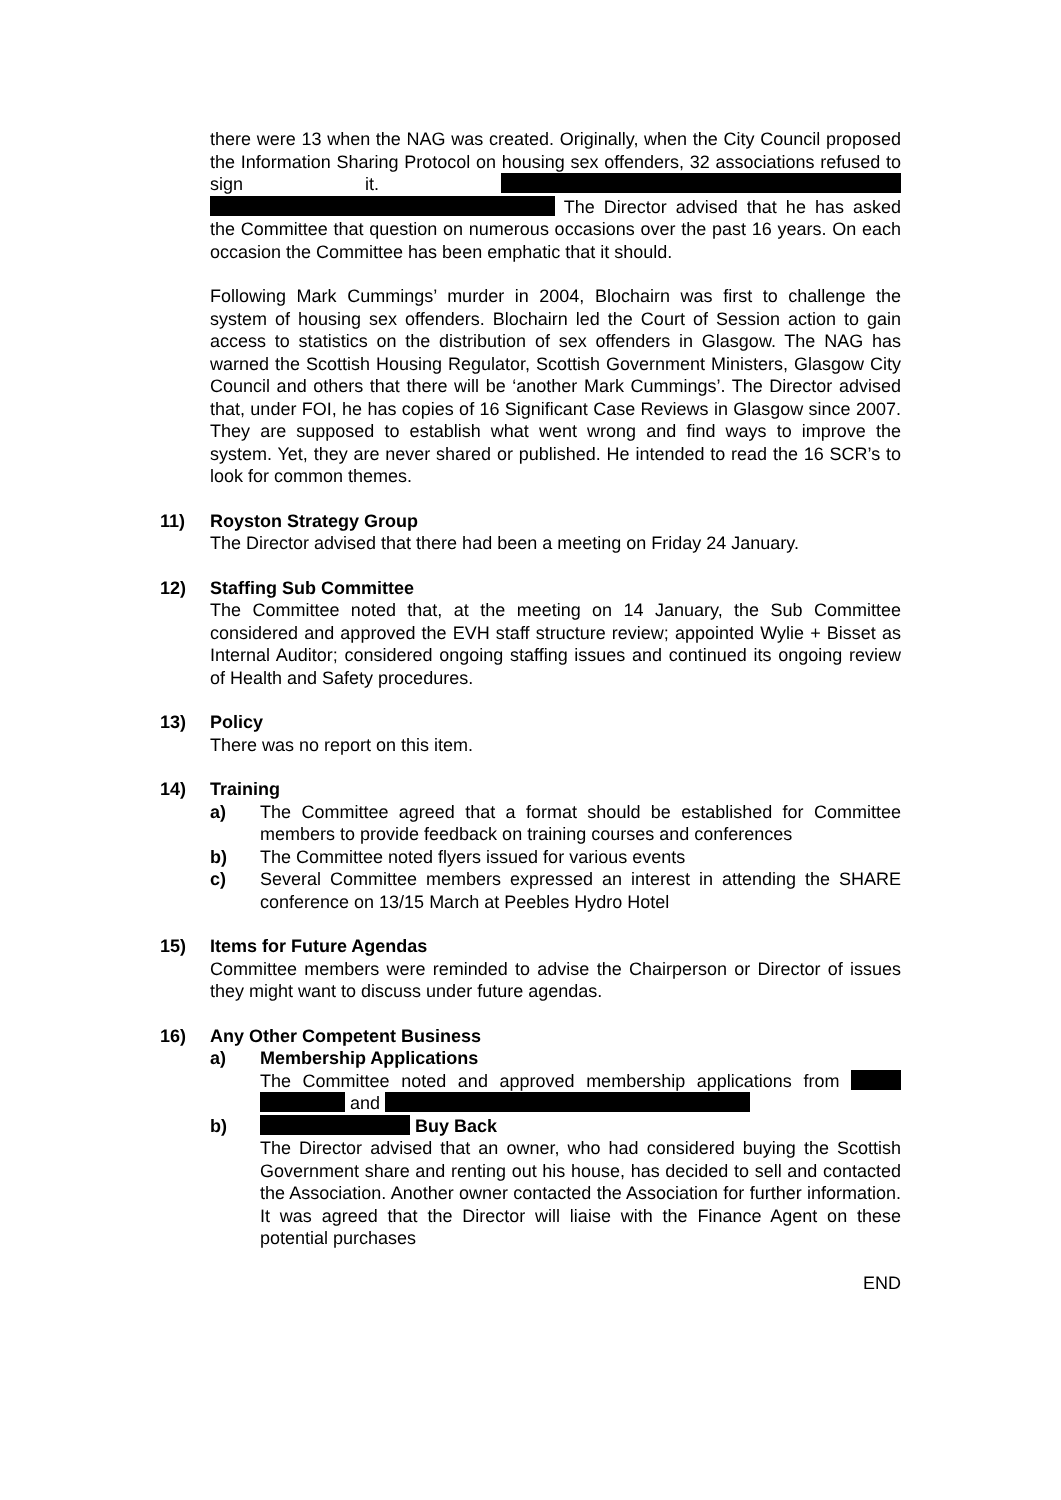there were 13 when the NAG was created. Originally, when the City Council proposed the Information Sharing Protocol on housing sex offenders, 32 associations refused to sign it. The Director advised that he has asked the Committee that question on numerous occasions over the past 16 years. On each occasion the Committee has been emphatic that it should.
Following Mark Cummings’ murder in 2004, Blochairn was first to challenge the system of housing sex offenders. Blochairn led the Court of Session action to gain access to statistics on the distribution of sex offenders in Glasgow. The NAG has warned the Scottish Housing Regulator, Scottish Government Ministers, Glasgow City Council and others that there will be ‘another Mark Cummings’. The Director advised that, under FOI, he has copies of 16 Significant Case Reviews in Glasgow since 2007. They are supposed to establish what went wrong and find ways to improve the system. Yet, they are never shared or published. He intended to read the 16 SCR’s to look for common themes.
11) Royston Strategy Group
The Director advised that there had been a meeting on Friday 24 January.
12) Staffing Sub Committee
The Committee noted that, at the meeting on 14 January, the Sub Committee considered and approved the EVH staff structure review; appointed Wylie + Bisset as Internal Auditor; considered ongoing staffing issues and continued its ongoing review of Health and Safety procedures.
13) Policy
There was no report on this item.
14) Training
a) The Committee agreed that a format should be established for Committee members to provide feedback on training courses and conferences
b) The Committee noted flyers issued for various events
c) Several Committee members expressed an interest in attending the SHARE conference on 13/15 March at Peebles Hydro Hotel
15) Items for Future Agendas
Committee members were reminded to advise the Chairperson or Director of issues they might want to discuss under future agendas.
16) Any Other Competent Business
a) Membership Applications
The Committee noted and approved membership applications from and
b) Buy Back
The Director advised that an owner, who had considered buying the Scottish Government share and renting out his house, has decided to sell and contacted the Association. Another owner contacted the Association for further information. It was agreed that the Director will liaise with the Finance Agent on these potential purchases
END